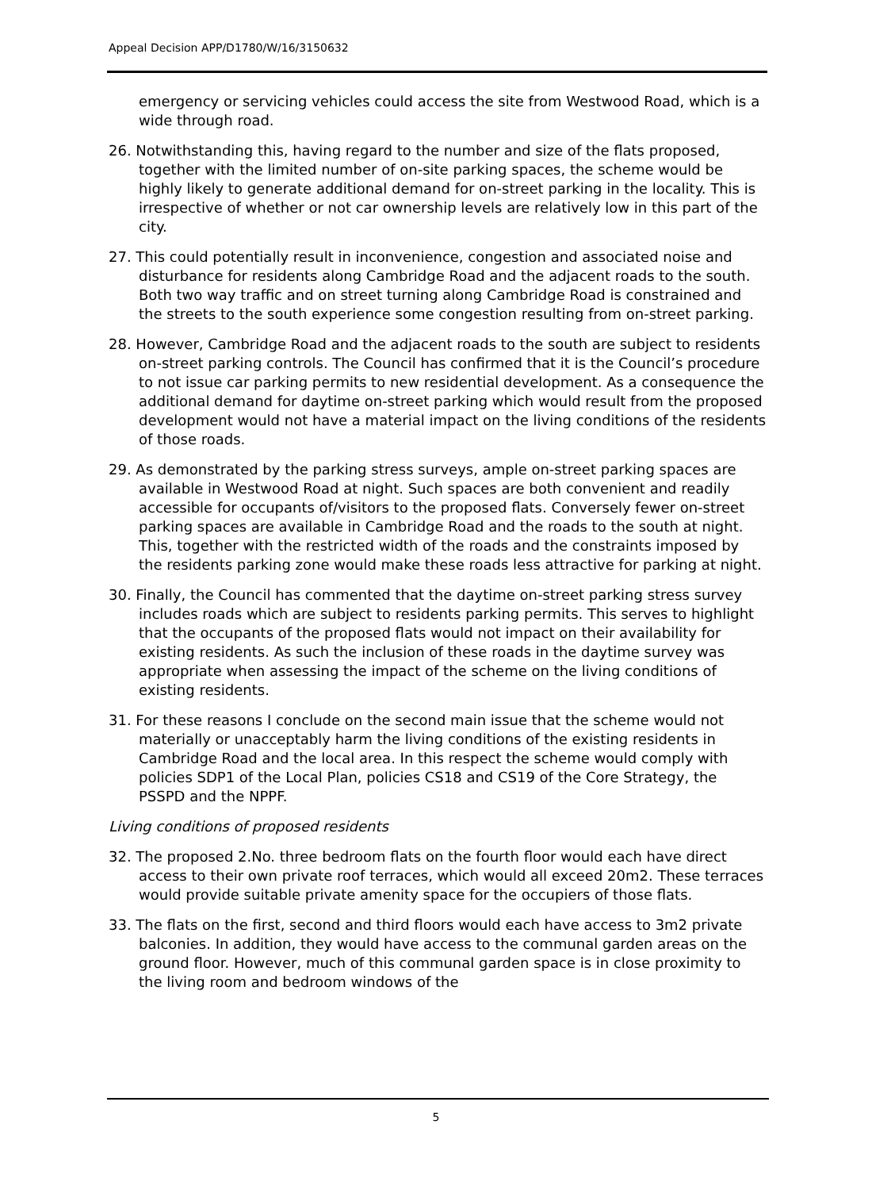Appeal Decision APP/D1780/W/16/3150632
emergency or servicing vehicles could access the site from Westwood Road, which is a wide through road.
26. Notwithstanding this, having regard to the number and size of the flats proposed, together with the limited number of on-site parking spaces, the scheme would be highly likely to generate additional demand for on-street parking in the locality. This is irrespective of whether or not car ownership levels are relatively low in this part of the city.
27. This could potentially result in inconvenience, congestion and associated noise and disturbance for residents along Cambridge Road and the adjacent roads to the south. Both two way traffic and on street turning along Cambridge Road is constrained and the streets to the south experience some congestion resulting from on-street parking.
28. However, Cambridge Road and the adjacent roads to the south are subject to residents on-street parking controls. The Council has confirmed that it is the Council’s procedure to not issue car parking permits to new residential development. As a consequence the additional demand for daytime on-street parking which would result from the proposed development would not have a material impact on the living conditions of the residents of those roads.
29. As demonstrated by the parking stress surveys, ample on-street parking spaces are available in Westwood Road at night. Such spaces are both convenient and readily accessible for occupants of/visitors to the proposed flats. Conversely fewer on-street parking spaces are available in Cambridge Road and the roads to the south at night. This, together with the restricted width of the roads and the constraints imposed by the residents parking zone would make these roads less attractive for parking at night.
30. Finally, the Council has commented that the daytime on-street parking stress survey includes roads which are subject to residents parking permits. This serves to highlight that the occupants of the proposed flats would not impact on their availability for existing residents. As such the inclusion of these roads in the daytime survey was appropriate when assessing the impact of the scheme on the living conditions of existing residents.
31. For these reasons I conclude on the second main issue that the scheme would not materially or unacceptably harm the living conditions of the existing residents in Cambridge Road and the local area. In this respect the scheme would comply with policies SDP1 of the Local Plan, policies CS18 and CS19 of the Core Strategy, the PSSPD and the NPPF.
Living conditions of proposed residents
32. The proposed 2.No. three bedroom flats on the fourth floor would each have direct access to their own private roof terraces, which would all exceed 20m2. These terraces would provide suitable private amenity space for the occupiers of those flats.
33. The flats on the first, second and third floors would each have access to 3m2 private balconies. In addition, they would have access to the communal garden areas on the ground floor. However, much of this communal garden space is in close proximity to the living room and bedroom windows of the
5